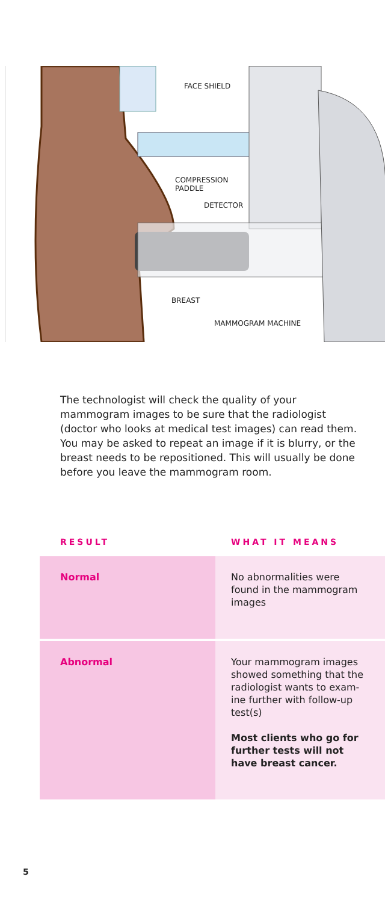FACE SHIELD
COMPRESSION
PADDLE
DETECTOR
BREAST
MAMMOGRAM MACHINE
The technologist will check the quality of your mammogram images to be sure that the radiologist (doctor who looks at medical test images) can read them. You may be asked to repeat an image if it is blurry, or the breast needs to be repositioned. This will usually be done before you leave the mammogram room.
| RESULT | WHAT IT MEANS |
| --- | --- |
| Normal | No abnormalities were found in the mammogram images |
| Abnormal | Your mammogram images showed something that the radiologist wants to exam-ine further with follow-up test(s) Most clients who go for further tests will not have breast cancer. |
5